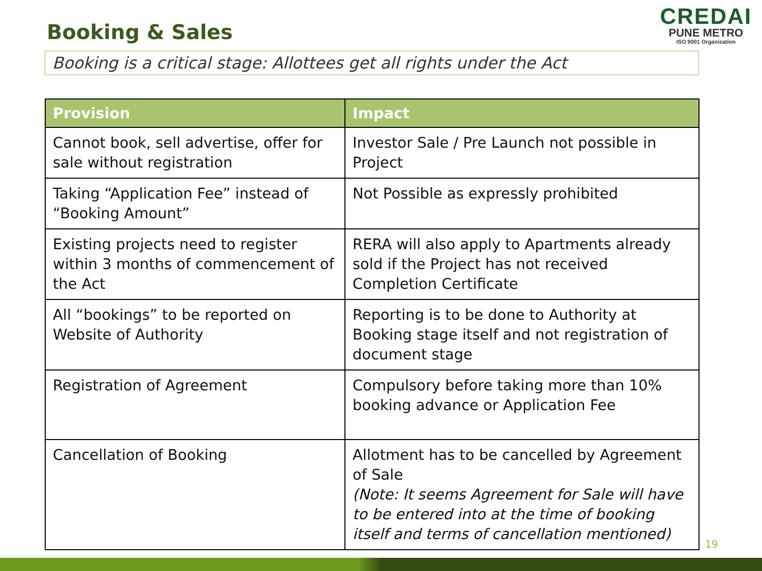Booking & Sales
CREDAI
PUNE METRO
ISO 9001 Organization
Booking is a critical stage: Allottees get all rights under the Act
| Provision | Impact |
| --- | --- |
| Cannot book, sell advertise, offer for sale without registration | Investor Sale / Pre Launch not possible in Project |
| Taking “Application Fee” instead of “Booking Amount” | Not Possible as expressly prohibited |
| Existing projects need to register within 3 months of commencement of the Act | RERA will also apply to Apartments already sold if the Project has not received Completion Certificate |
| All “bookings” to be reported on Website of Authority | Reporting is to be done to Authority at Booking stage itself and not registration of document stage |
| Registration of Agreement | Compulsory before taking more than 10% booking advance or Application Fee |
| Cancellation of Booking | Allotment has to be cancelled by Agreement of Sale (Note: It seems Agreement for Sale will have to be entered into at the time of booking itself and terms of cancellation mentioned) |
19